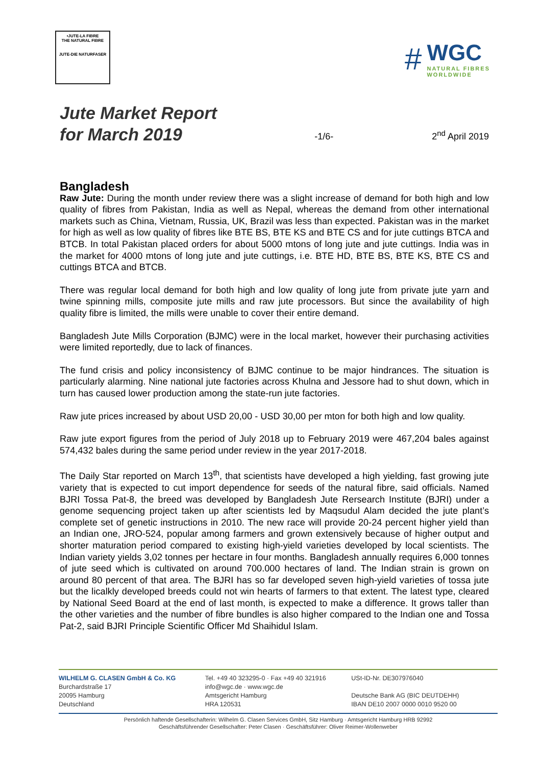•JUTE-LA FIBRE
THE NATURAL FIBRE
JUTE-DIE NATURFASER
#
WGC
NATURAL FIBRES
WORLDWIDE
Jute Market Report
for March 2019
-1/6-
2<sup>nd</sup> April 2019
Bangladesh
Raw Jute: During the month under review there was a slight increase of demand for both high and low quality of fibres from Pakistan, India as well as Nepal, whereas the demand from other international markets such as China, Vietnam, Russia, UK, Brazil was less than expected. Pakistan was in the market for high as well as low quality of fibres like BTE BS, BTE KS and BTE CS and for jute cuttings BTCA and BTCB. In total Pakistan placed orders for about 5000 mtons of long jute and jute cuttings. India was in the market for 4000 mtons of long jute and jute cuttings, i.e. BTE HD, BTE BS, BTE KS, BTE CS and cuttings BTCA and BTCB.
There was regular local demand for both high and low quality of long jute from private jute yarn and twine spinning mills, composite jute mills and raw jute processors. But since the availability of high quality fibre is limited, the mills were unable to cover their entire demand.
Bangladesh Jute Mills Corporation (BJMC) were in the local market, however their purchasing activities were limited reportedly, due to lack of finances.
The fund crisis and policy inconsistency of BJMC continue to be major hindrances. The situation is particularly alarming. Nine national jute factories across Khulna and Jessore had to shut down, which in turn has caused lower production among the state-run jute factories.
Raw jute prices increased by about USD 20,00 - USD 30,00 per mton for both high and low quality.
Raw jute export figures from the period of July 2018 up to February 2019 were 467,204 bales against 574,432 bales during the same period under review in the year 2017-2018.
The Daily Star reported on March 13<sup>th</sup>, that scientists have developed a high yielding, fast growing jute variety that is expected to cut import dependence for seeds of the natural fibre, said officials. Named BJRI Tossa Pat-8, the breed was developed by Bangladesh Jute Rersearch Institute (BJRI) under a genome sequencing project taken up after scientists led by Maqsudul Alam decided the jute plant’s complete set of genetic instructions in 2010. The new race will provide 20-24 percent higher yield than an Indian one, JRO-524, popular among farmers and grown extensively because of higher output and shorter maturation period compared to existing high-yield varieties developed by local scientists. The Indian variety yields 3,02 tonnes per hectare in four months. Bangladesh annually requires 6,000 tonnes of jute seed which is cultivated on around 700.000 hectares of land. The Indian strain is grown on around 80 percent of that area. The BJRI has so far developed seven high-yield varieties of tossa jute but the licalkly developed breeds could not win hearts of farmers to that extent. The latest type, cleared by National Seed Board at the end of last month, is expected to make a difference. It grows taller than the other varieties and the number of fibre bundles is also higher compared to the Indian one and Tossa Pat-2, said BJRI Principle Scientific Officer Md Shaihidul Islam.
WILHELM G. CLASEN GmbH & Co. KG
Burchardstraße 17
20095 Hamburg
Deutschland
Tel. +49 40 323295-0 · Fax +49 40 321916
info@wgc.de · www.wgc.de
Amtsgericht Hamburg
HRA 120531
USt-ID-Nr. DE307976040
Deutsche Bank AG (BIC DEUTDEHH)
IBAN DE10 2007 0000 0010 9520 00
Persönlich haftende Gesellschafterin: Wilhelm G. Clasen Services GmbH, Sitz Hamburg · Amtsgericht Hamburg HRB 92992
Geschäftsführender Gesellschafter: Peter Clasen · Geschäftsführer: Oliver Reimer-Wollenweber